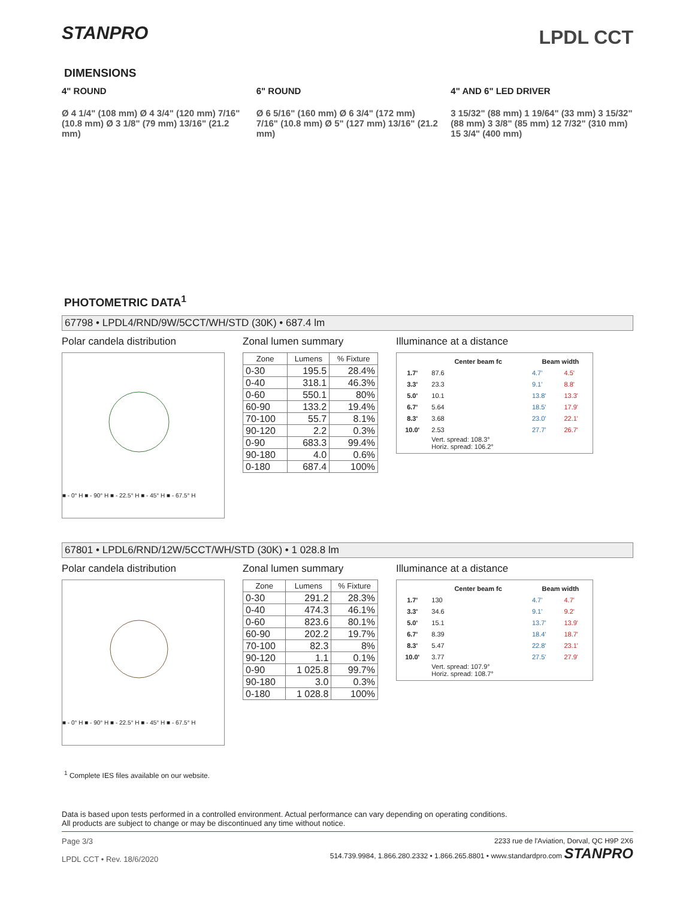STANPRO
LPDL CCT
DIMENSIONS
4" ROUND
Ø 4 1/4" (108 mm) Ø 4 3/4" (120 mm) 7/16" (10.8 mm) Ø 3 1/8" (79 mm) 13/16" (21.2 mm)
6" ROUND
Ø 6 5/16" (160 mm) Ø 6 3/4" (172 mm) 7/16" (10.8 mm) Ø 5" (127 mm) 13/16" (21.2 mm)
4" AND 6" LED DRIVER
3 15/32" (88 mm) 1 19/64" (33 mm) 3 15/32" (88 mm) 3 3/8" (85 mm) 12 7/32" (310 mm) 15 3/4" (400 mm)
PHOTOMETRIC DATA<sup>1</sup>
67798 • LPDL4/RND/9W/5CCT/WH/STD (30K) • 687.4 lm
Polar candela distribution
■ - 0° H ■ - 90° H ■ - 22.5° H ■ - 45° H ■ - 67.5° H
Zonal lumen summary
| Zone | Lumens | % Fixture |
| --- | --- | --- |
| 0-30 | 195.5 | 28.4% |
| 0-40 | 318.1 | 46.3% |
| 0-60 | 550.1 | 80% |
| 60-90 | 133.2 | 19.4% |
| 70-100 | 55.7 | 8.1% |
| 90-120 | 2.2 | 0.3% |
| 0-90 | 683.3 | 99.4% |
| 90-180 | 4.0 | 0.6% |
| 0-180 | 687.4 | 100% |
Illuminance at a distance
| | Center beam fc | Beam width | |
| --- | --- | --- | --- |
| 1.7' | 87.6 | 4.7' | 4.5' |
| 3.3' | 23.3 | 9.1' | 8.8' |
| 5.0' | 10.1 | 13.8' | 13.3' |
| 6.7' | 5.64 | 18.5' | 17.9' |
| 8.3' | 3.68 | 23.0' | 22.1' |
| 10.0' | 2.53 | 27.7' | 26.7' |
| | Vert. spread: 108.3° Horiz. spread: 106.2° | | |
67801 • LPDL6/RND/12W/5CCT/WH/STD (30K) • 1 028.8 lm
Polar candela distribution
■ - 0° H ■ - 90° H ■ - 22.5° H ■ - 45° H ■ - 67.5° H
Zonal lumen summary
| Zone | Lumens | % Fixture |
| --- | --- | --- |
| 0-30 | 291.2 | 28.3% |
| 0-40 | 474.3 | 46.1% |
| 0-60 | 823.6 | 80.1% |
| 60-90 | 202.2 | 19.7% |
| 70-100 | 82.3 | 8% |
| 90-120 | 1.1 | 0.1% |
| 0-90 | 1 025.8 | 99.7% |
| 90-180 | 3.0 | 0.3% |
| 0-180 | 1 028.8 | 100% |
Illuminance at a distance
| | Center beam fc | Beam width | |
| --- | --- | --- | --- |
| 1.7' | 130 | 4.7' | 4.7' |
| 3.3' | 34.6 | 9.1' | 9.2' |
| 5.0' | 15.1 | 13.7' | 13.9' |
| 6.7' | 8.39 | 18.4' | 18.7' |
| 8.3' | 5.47 | 22.8' | 23.1' |
| 10.0' | 3.77 | 27.5' | 27.9' |
| | Vert. spread: 107.9° Horiz. spread: 108.7° | | |
<sup>1</sup> Complete IES files available on our website.
Data is based upon tests performed in a controlled environment. Actual performance can vary depending on operating conditions.
All products are subject to change or may be discontinued any time without notice.
Page 3/3
LPDL CCT • Rev. 18/6/2020
2233 rue de l'Aviation, Dorval, QC H9P 2X6
514.739.9984, 1.866.280.2332 • 1.866.265.8801 • www.standardpro.com STANPRO